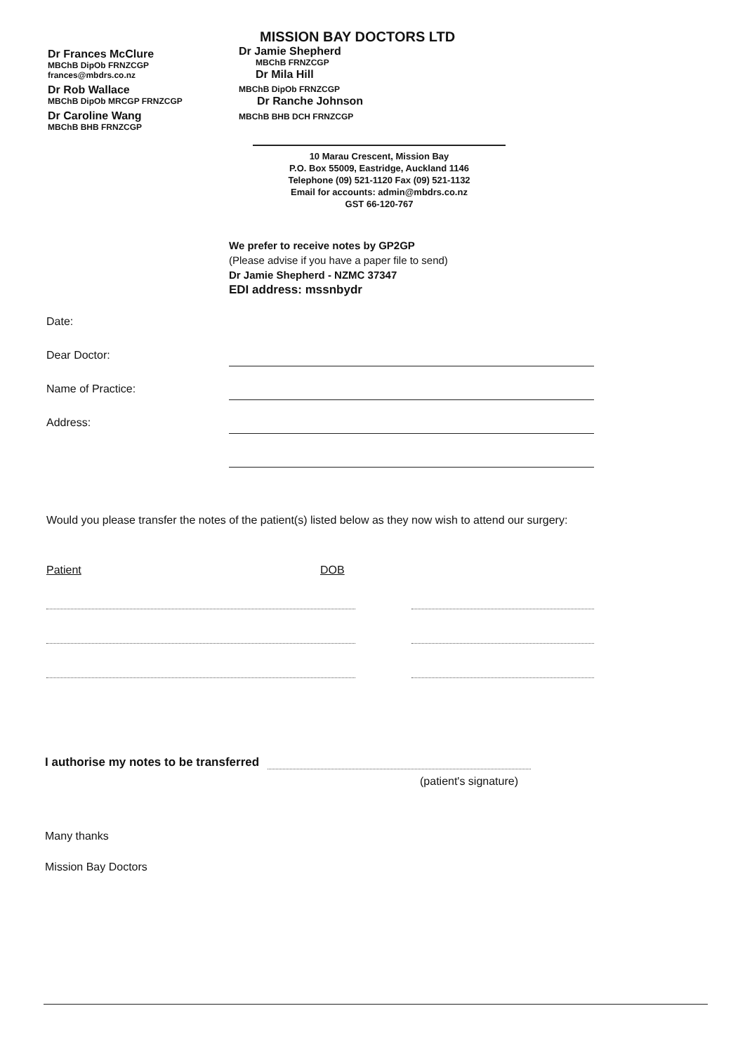Dr Frances McClure
MBChB DipOb FRNZCGP
frances@mbdrs.co.nz
Dr Rob Wallace
MBChB DipOb MRCGP FRNZCGP
Dr Caroline Wang
MBChB BHB FRNZCGP
MISSION BAY DOCTORS LTD
Dr Jamie Shepherd
MBChB FRNZCGP
Dr Mila Hill
MBChB DipOb FRNZCGP
Dr Ranche Johnson
MBChB BHB DCH FRNZCGP
10 Marau Crescent, Mission Bay
P.O. Box 55009, Eastridge, Auckland 1146
Telephone (09) 521-1120 Fax (09) 521-1132
Email for accounts: admin@mbdrs.co.nz
GST 66-120-767
We prefer to receive notes by GP2GP
(Please advise if you have a paper file to send)
Dr Jamie Shepherd - NZMC 37347
EDI address: mssnbydr
Date:
Dear Doctor:
Name of Practice:
Address:
Would you please transfer the notes of the patient(s) listed below as they now wish to attend our surgery:
Patient DOB
I authorise my notes to be transferred
(patient's signature)
Many thanks
Mission Bay Doctors